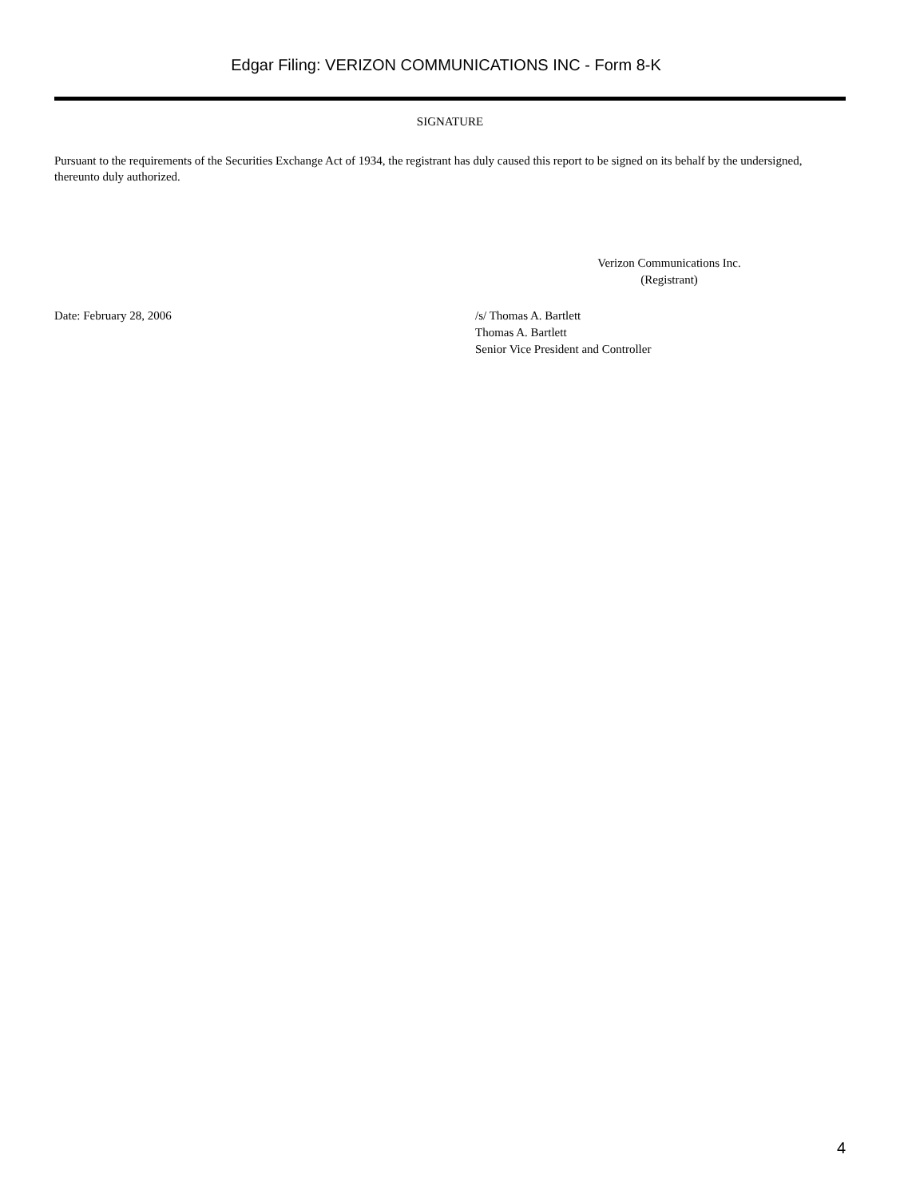Edgar Filing: VERIZON COMMUNICATIONS INC - Form 8-K
SIGNATURE
Pursuant to the requirements of the Securities Exchange Act of 1934, the registrant has duly caused this report to be signed on its behalf by the undersigned, thereunto duly authorized.
Verizon Communications Inc.
(Registrant)
Date: February 28, 2006 /s/ Thomas A. Bartlett
Thomas A. Bartlett
Senior Vice President and Controller
4